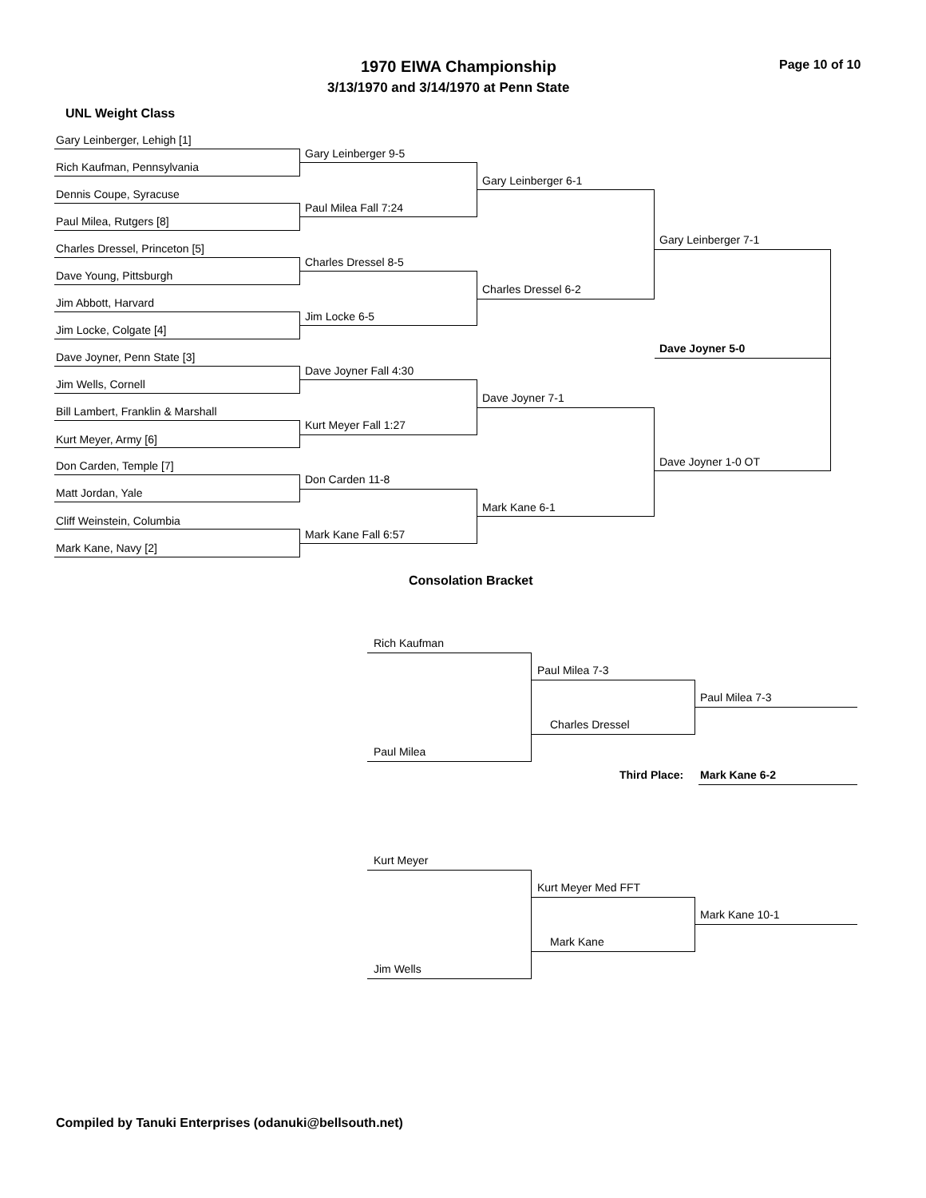1970 EIWA Championship Page 10 of 10
3/13/1970 and 3/14/1970 at Penn State
UNL Weight Class
Gary Leinberger, Lehigh [1]
Gary Leinberger 9-5
Rich Kaufman, Pennsylvania
Dennis Coupe, Syracuse
Paul Milea Fall 7:24
Paul Milea, Rutgers [8]
Charles Dressel, Princeton [5]
Charles Dressel 8-5
Dave Young, Pittsburgh
Jim Abbott, Harvard
Jim Locke 6-5
Jim Locke, Colgate [4]
Dave Joyner, Penn State [3]
Dave Joyner Fall 4:30
Jim Wells, Cornell
Bill Lambert, Franklin & Marshall
Kurt Meyer Fall 1:27
Kurt Meyer, Army [6]
Don Carden, Temple [7]
Don Carden 11-8
Matt Jordan, Yale
Cliff Weinstein, Columbia
Mark Kane Fall 6:57
Mark Kane, Navy [2]
Gary Leinberger 6-1
Charles Dressel 6-2
Dave Joyner 7-1
Mark Kane 6-1
Gary Leinberger 7-1
Dave Joyner 1-0 OT
Dave Joyner 5-0
Consolation Bracket
Rich Kaufman
Paul Milea
Paul Milea 7-3
Charles Dressel
Paul Milea 7-3
Third Place: Mark Kane 6-2
Kurt Meyer
Jim Wells
Kurt Meyer Med FFT
Mark Kane
Mark Kane 10-1
Compiled by Tanuki Enterprises (odanuki@bellsouth.net)